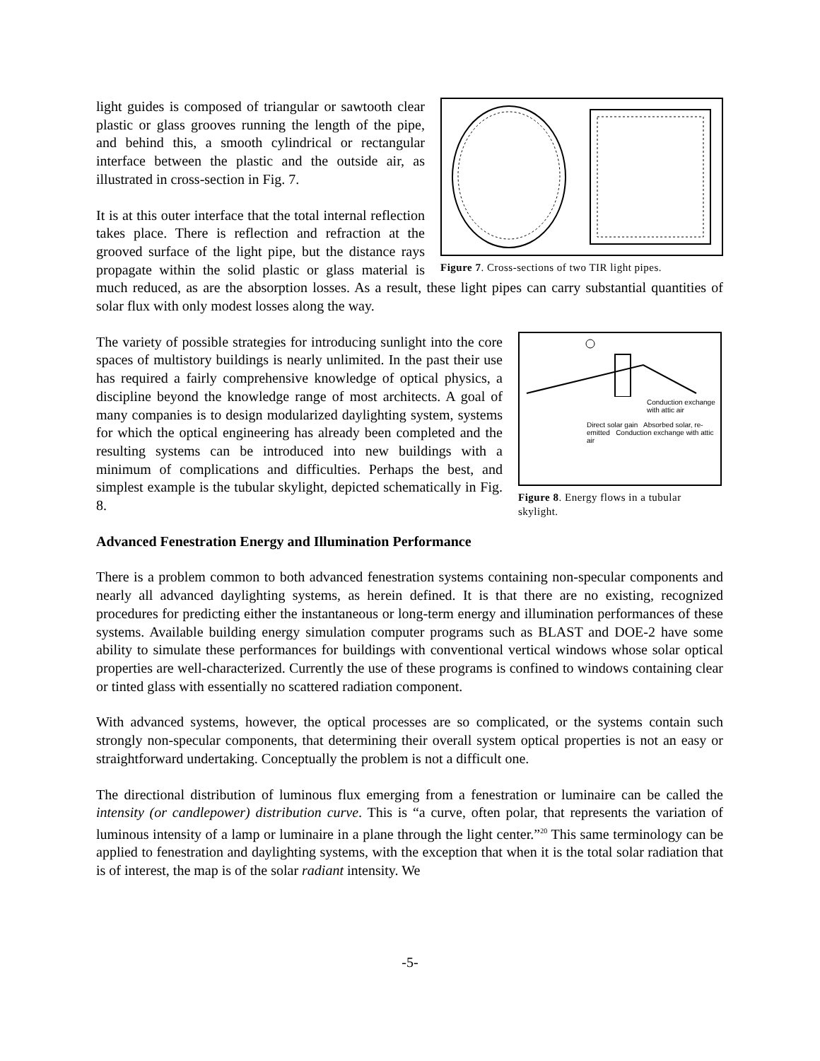Figure 7. Cross-sections of two TIR light pipes.
light guides is composed of triangular or sawtooth clear plastic or glass grooves running the length of the pipe, and behind this, a smooth cylindrical or rectangular interface between the plastic and the outside air, as illustrated in cross-section in Fig. 7.
It is at this outer interface that the total internal reflection takes place. There is reflection and refraction at the grooved surface of the light pipe, but the distance rays propagate within the solid plastic or glass material is much reduced, as are the absorption losses. As a result, these light pipes can carry substantial quantities of solar flux with only modest losses along the way.
Conduction exchange with attic air
Direct solar gain Absorbed solar, re-emitted Conduction exchange with attic air
Figure 8. Energy flows in a tubular skylight.
The variety of possible strategies for introducing sunlight into the core spaces of multistory buildings is nearly unlimited. In the past their use has required a fairly comprehensive knowledge of optical physics, a discipline beyond the knowledge range of most architects. A goal of many companies is to design modularized daylighting system, systems for which the optical engineering has already been completed and the resulting systems can be introduced into new buildings with a minimum of complications and difficulties. Perhaps the best, and simplest example is the tubular skylight, depicted schematically in Fig. 8.
Advanced Fenestration Energy and Illumination Performance
There is a problem common to both advanced fenestration systems containing non-specular components and nearly all advanced daylighting systems, as herein defined. It is that there are no existing, recognized procedures for predicting either the instantaneous or long-term energy and illumination performances of these systems. Available building energy simulation computer programs such as BLAST and DOE-2 have some ability to simulate these performances for buildings with conventional vertical windows whose solar optical properties are well-characterized. Currently the use of these programs is confined to windows containing clear or tinted glass with essentially no scattered radiation component.
With advanced systems, however, the optical processes are so complicated, or the systems contain such strongly non-specular components, that determining their overall system optical properties is not an easy or straightforward undertaking. Conceptually the problem is not a difficult one.
The directional distribution of luminous flux emerging from a fenestration or luminaire can be called the intensity (or candlepower) distribution curve. This is “a curve, often polar, that represents the variation of luminous intensity of a lamp or luminaire in a plane through the light center.”<sup>20</sup> This same terminology can be applied to fenestration and daylighting systems, with the exception that when it is the total solar radiation that is of interest, the map is of the solar radiant intensity. We
-5-